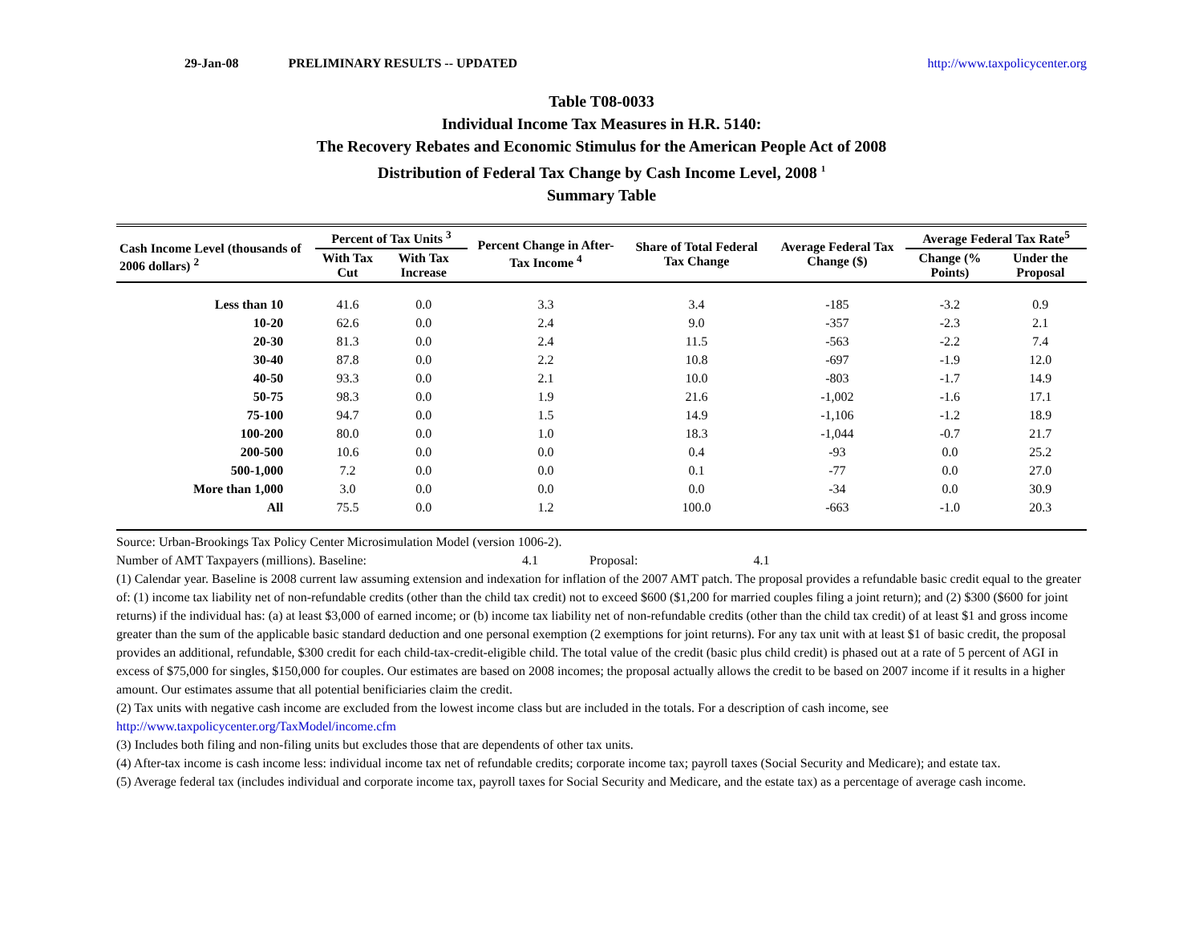29-Jan-08 PRELIMINARY RESULTS -- UPDATED http://www.taxpolicycenter.org
Table T08-0033
Individual Income Tax Measures in H.R. 5140:
The Recovery Rebates and Economic Stimulus for the American People Act of 2008
Distribution of Federal Tax Change by Cash Income Level, 2008 <sup>1</sup>
Summary Table
| Cash Income Level (thousands of 2006 dollars) <sup>2</sup> | Percent of Tax Units <sup>3</sup> | | Percent Change in After-Tax Income <sup>4</sup> | Share of Total Federal Tax Change | Average Federal Tax Change ($) | Average Federal Tax Rate<sup>5</sup> | |
| --- | --- | --- | --- | --- | --- | --- | --- |
| | With Tax Cut | With Tax Increase | | | | Change (% Points) | Under the Proposal |
| Less than 10 | 41.6 | 0.0 | 3.3 | 3.4 | -185 | -3.2 | 0.9 |
| 10-20 | 62.6 | 0.0 | 2.4 | 9.0 | -357 | -2.3 | 2.1 |
| 20-30 | 81.3 | 0.0 | 2.4 | 11.5 | -563 | -2.2 | 7.4 |
| 30-40 | 87.8 | 0.0 | 2.2 | 10.8 | -697 | -1.9 | 12.0 |
| 40-50 | 93.3 | 0.0 | 2.1 | 10.0 | -803 | -1.7 | 14.9 |
| 50-75 | 98.3 | 0.0 | 1.9 | 21.6 | -1,002 | -1.6 | 17.1 |
| 75-100 | 94.7 | 0.0 | 1.5 | 14.9 | -1,106 | -1.2 | 18.9 |
| 100-200 | 80.0 | 0.0 | 1.0 | 18.3 | -1,044 | -0.7 | 21.7 |
| 200-500 | 10.6 | 0.0 | 0.0 | 0.4 | -93 | 0.0 | 25.2 |
| 500-1,000 | 7.2 | 0.0 | 0.0 | 0.1 | -77 | 0.0 | 27.0 |
| More than 1,000 | 3.0 | 0.0 | 0.0 | 0.0 | -34 | 0.0 | 30.9 |
| All | 75.5 | 0.0 | 1.2 | 100.0 | -663 | -1.0 | 20.3 |
Source: Urban-Brookings Tax Policy Center Microsimulation Model (version 1006-2).
Number of AMT Taxpayers (millions). Baseline: 4.1 Proposal: 4.1
(1) Calendar year. Baseline is 2008 current law assuming extension and indexation for inflation of the 2007 AMT patch. The proposal provides a refundable basic credit equal to the greater of: (1) income tax liability net of non-refundable credits (other than the child tax credit) not to exceed $600 ($1,200 for married couples filing a joint return); and (2) $300 ($600 for joint returns) if the individual has: (a) at least $3,000 of earned income; or (b) income tax liability net of non-refundable credits (other than the child tax credit) of at least $1 and gross income greater than the sum of the applicable basic standard deduction and one personal exemption (2 exemptions for joint returns). For any tax unit with at least $1 of basic credit, the proposal provides an additional, refundable, $300 credit for each child-tax-credit-eligible child. The total value of the credit (basic plus child credit) is phased out at a rate of 5 percent of AGI in excess of $75,000 for singles, $150,000 for couples. Our estimates are based on 2008 incomes; the proposal actually allows the credit to be based on 2007 income if it results in a higher amount. Our estimates assume that all potential benificiaries claim the credit.
(2) Tax units with negative cash income are excluded from the lowest income class but are included in the totals. For a description of cash income, see http://www.taxpolicycenter.org/TaxModel/income.cfm
(3) Includes both filing and non-filing units but excludes those that are dependents of other tax units.
(4) After-tax income is cash income less: individual income tax net of refundable credits; corporate income tax; payroll taxes (Social Security and Medicare); and estate tax.
(5) Average federal tax (includes individual and corporate income tax, payroll taxes for Social Security and Medicare, and the estate tax) as a percentage of average cash income.